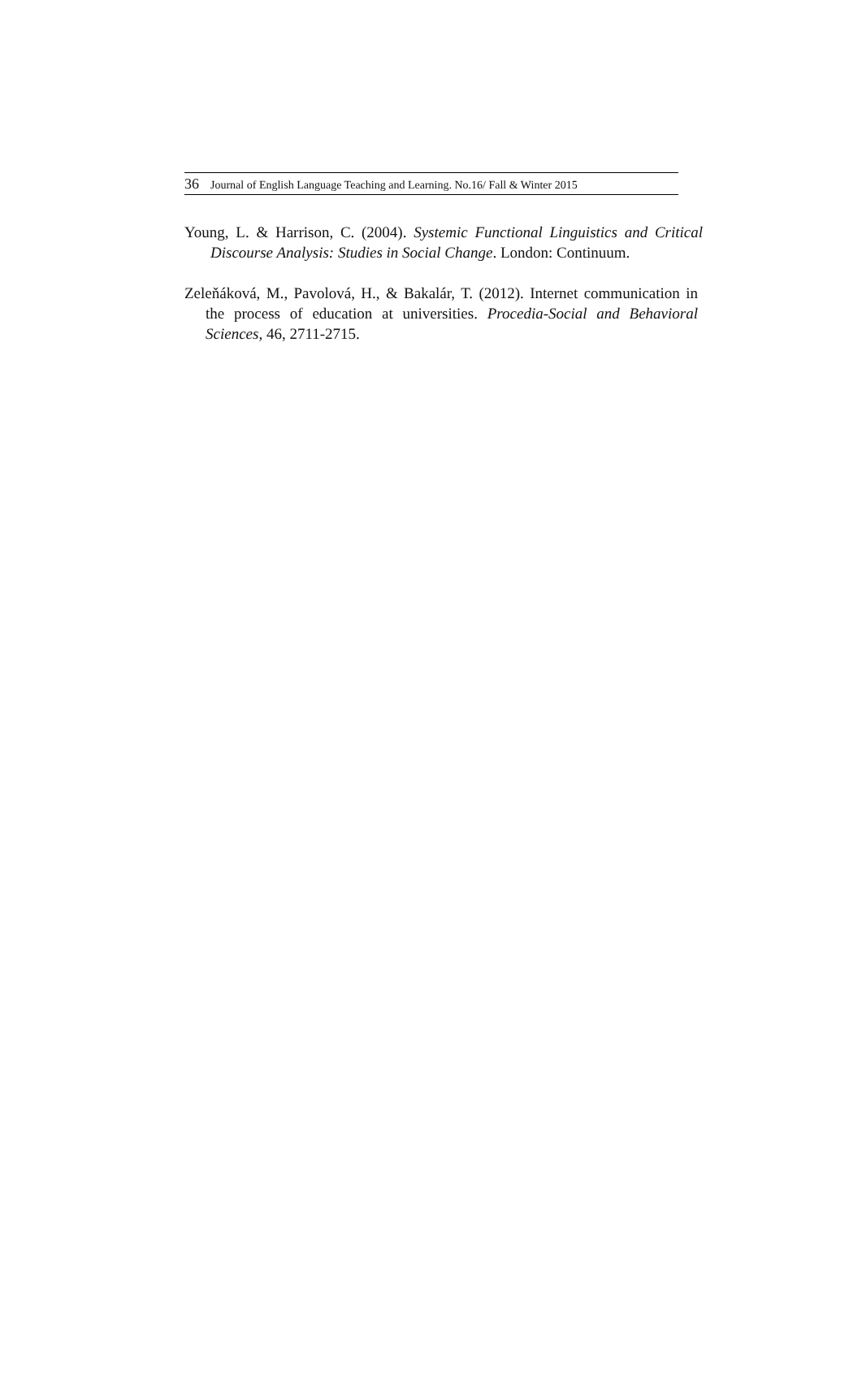36 Journal of English Language Teaching and Learning. No.16/ Fall & Winter 2015
Young, L. & Harrison, C. (2004). Systemic Functional Linguistics and Critical Discourse Analysis: Studies in Social Change. London: Continuum.
Zeleňáková, M., Pavolová, H., & Bakalár, T. (2012). Internet communication in the process of education at universities. Procedia-Social and Behavioral Sciences, 46, 2711-2715.